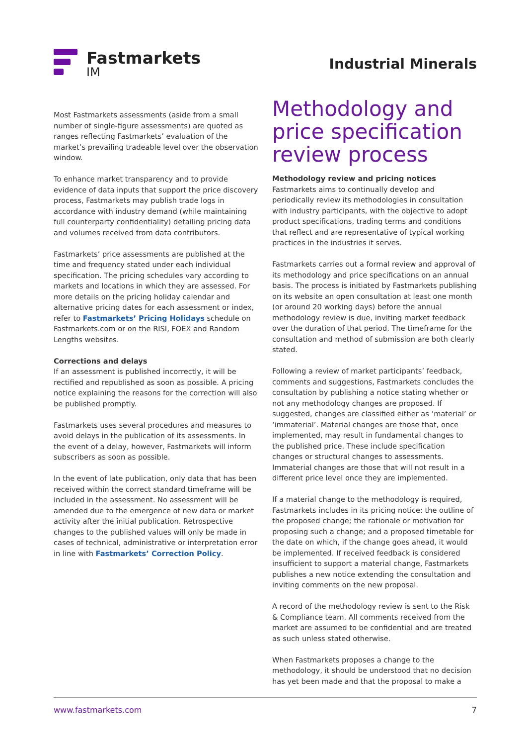Fastmarkets
IM
Industrial Minerals
Most Fastmarkets assessments (aside from a small number of single-figure assessments) are quoted as ranges reflecting Fastmarkets’ evaluation of the market’s prevailing tradeable level over the observation window.
To enhance market transparency and to provide evidence of data inputs that support the price discovery process, Fastmarkets may publish trade logs in accordance with industry demand (while maintaining full counterparty confidentiality) detailing pricing data and volumes received from data contributors.
Fastmarkets’ price assessments are published at the time and frequency stated under each individual specification. The pricing schedules vary according to markets and locations in which they are assessed. For more details on the pricing holiday calendar and alternative pricing dates for each assessment or index, refer to Fastmarkets’ Pricing Holidays schedule on Fastmarkets.com or on the RISI, FOEX and Random Lengths websites.
Corrections and delays
If an assessment is published incorrectly, it will be rectified and republished as soon as possible. A pricing notice explaining the reasons for the correction will also be published promptly.
Fastmarkets uses several procedures and measures to avoid delays in the publication of its assessments. In the event of a delay, however, Fastmarkets will inform subscribers as soon as possible.
In the event of late publication, only data that has been received within the correct standard timeframe will be included in the assessment. No assessment will be amended due to the emergence of new data or market activity after the initial publication. Retrospective changes to the published values will only be made in cases of technical, administrative or interpretation error in line with Fastmarkets’ Correction Policy.
Methodology and price specification review process
Methodology review and pricing notices
Fastmarkets aims to continually develop and periodically review its methodologies in consultation with industry participants, with the objective to adopt product specifications, trading terms and conditions that reflect and are representative of typical working practices in the industries it serves.
Fastmarkets carries out a formal review and approval of its methodology and price specifications on an annual basis. The process is initiated by Fastmarkets publishing on its website an open consultation at least one month (or around 20 working days) before the annual methodology review is due, inviting market feedback over the duration of that period. The timeframe for the consultation and method of submission are both clearly stated.
Following a review of market participants’ feedback, comments and suggestions, Fastmarkets concludes the consultation by publishing a notice stating whether or not any methodology changes are proposed. If suggested, changes are classified either as ‘material’ or ‘immaterial’. Material changes are those that, once implemented, may result in fundamental changes to the published price. These include specification changes or structural changes to assessments. Immaterial changes are those that will not result in a different price level once they are implemented.
If a material change to the methodology is required, Fastmarkets includes in its pricing notice: the outline of the proposed change; the rationale or motivation for proposing such a change; and a proposed timetable for the date on which, if the change goes ahead, it would be implemented. If received feedback is considered insufficient to support a material change, Fastmarkets publishes a new notice extending the consultation and inviting comments on the new proposal.
A record of the methodology review is sent to the Risk & Compliance team. All comments received from the market are assumed to be confidential and are treated as such unless stated otherwise.
When Fastmarkets proposes a change to the methodology, it should be understood that no decision has yet been made and that the proposal to make a
www.fastmarkets.com 7